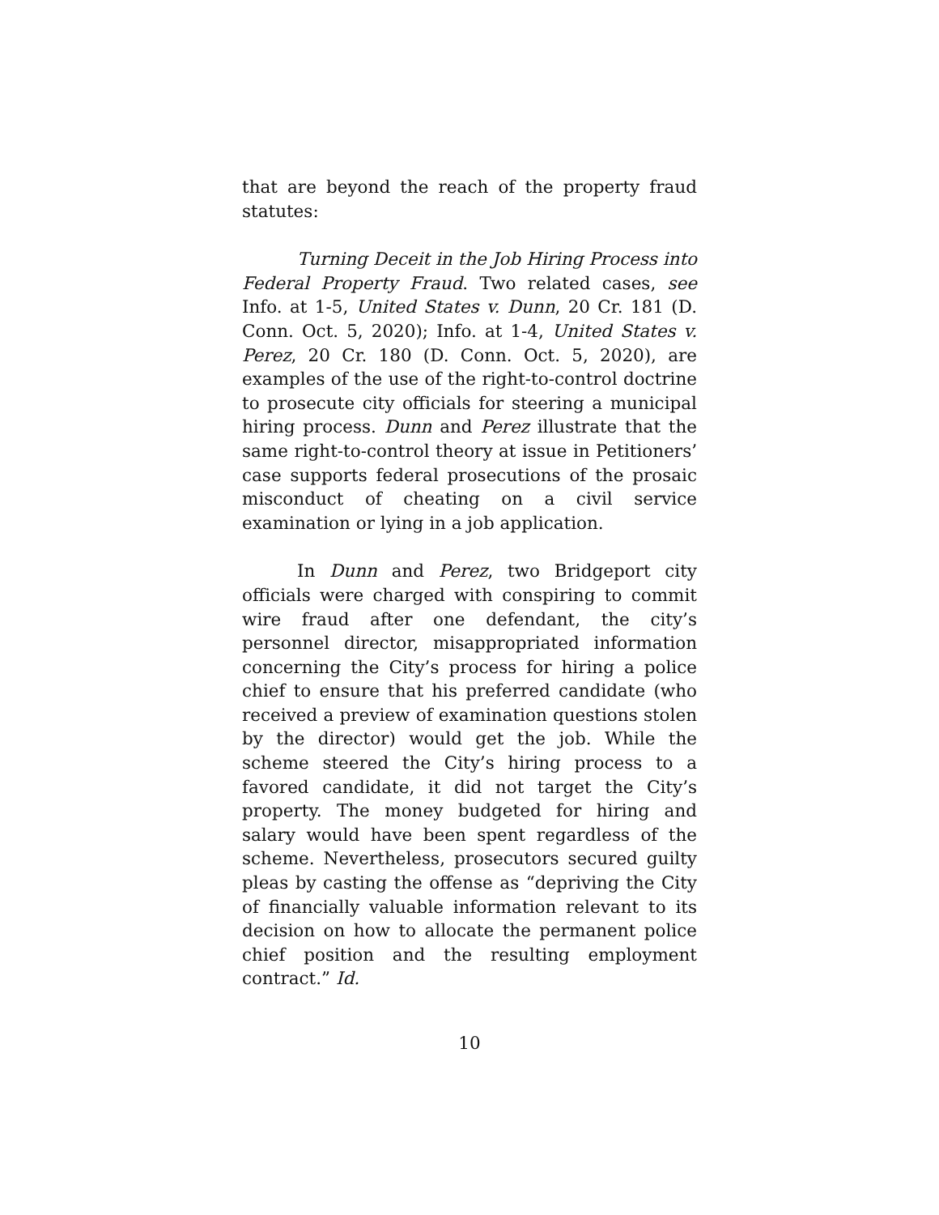that are beyond the reach of the property fraud statutes:
Turning Deceit in the Job Hiring Process into Federal Property Fraud. Two related cases, see Info. at 1-5, United States v. Dunn, 20 Cr. 181 (D. Conn. Oct. 5, 2020); Info. at 1-4, United States v. Perez, 20 Cr. 180 (D. Conn. Oct. 5, 2020), are examples of the use of the right-to-control doctrine to prosecute city officials for steering a municipal hiring process. Dunn and Perez illustrate that the same right-to-control theory at issue in Petitioners’ case supports federal prosecutions of the prosaic misconduct of cheating on a civil service examination or lying in a job application.
In Dunn and Perez, two Bridgeport city officials were charged with conspiring to commit wire fraud after one defendant, the city’s personnel director, misappropriated information concerning the City’s process for hiring a police chief to ensure that his preferred candidate (who received a preview of examination questions stolen by the director) would get the job. While the scheme steered the City’s hiring process to a favored candidate, it did not target the City’s property. The money budgeted for hiring and salary would have been spent regardless of the scheme. Nevertheless, prosecutors secured guilty pleas by casting the offense as “depriving the City of financially valuable information relevant to its decision on how to allocate the permanent police chief position and the resulting employment contract.” Id.
10